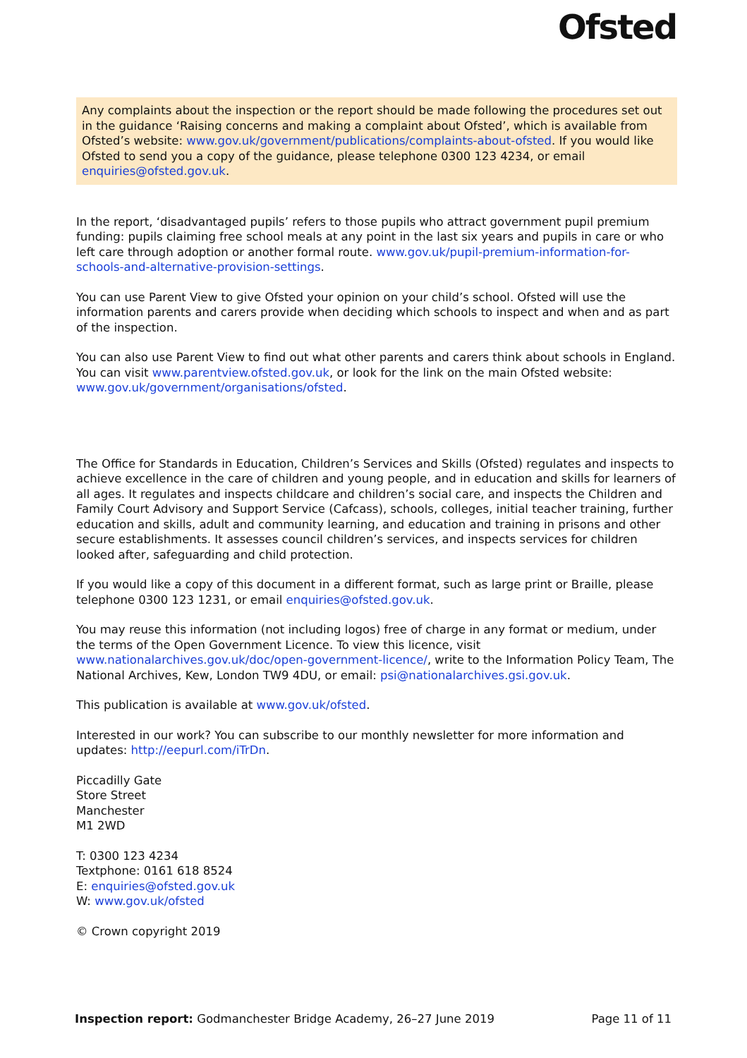Ofsted
Any complaints about the inspection or the report should be made following the procedures set out in the guidance ‘Raising concerns and making a complaint about Ofsted’, which is available from Ofsted’s website: www.gov.uk/government/publications/complaints-about-ofsted. If you would like Ofsted to send you a copy of the guidance, please telephone 0300 123 4234, or email enquiries@ofsted.gov.uk.
In the report, ‘disadvantaged pupils’ refers to those pupils who attract government pupil premium funding: pupils claiming free school meals at any point in the last six years and pupils in care or who left care through adoption or another formal route. www.gov.uk/pupil-premium-information-for-schools-and-alternative-provision-settings.
You can use Parent View to give Ofsted your opinion on your child’s school. Ofsted will use the information parents and carers provide when deciding which schools to inspect and when and as part of the inspection.
You can also use Parent View to find out what other parents and carers think about schools in England. You can visit www.parentview.ofsted.gov.uk, or look for the link on the main Ofsted website: www.gov.uk/government/organisations/ofsted.
The Office for Standards in Education, Children’s Services and Skills (Ofsted) regulates and inspects to achieve excellence in the care of children and young people, and in education and skills for learners of all ages. It regulates and inspects childcare and children’s social care, and inspects the Children and Family Court Advisory and Support Service (Cafcass), schools, colleges, initial teacher training, further education and skills, adult and community learning, and education and training in prisons and other secure establishments. It assesses council children’s services, and inspects services for children looked after, safeguarding and child protection.
If you would like a copy of this document in a different format, such as large print or Braille, please telephone 0300 123 1231, or email enquiries@ofsted.gov.uk.
You may reuse this information (not including logos) free of charge in any format or medium, under the terms of the Open Government Licence. To view this licence, visit www.nationalarchives.gov.uk/doc/open-government-licence/, write to the Information Policy Team, The National Archives, Kew, London TW9 4DU, or email: psi@nationalarchives.gsi.gov.uk.
This publication is available at www.gov.uk/ofsted.
Interested in our work? You can subscribe to our monthly newsletter for more information and updates: http://eepurl.com/iTrDn.
Piccadilly Gate
Store Street
Manchester
M1 2WD
T: 0300 123 4234
Textphone: 0161 618 8524
E: enquiries@ofsted.gov.uk
W: www.gov.uk/ofsted
© Crown copyright 2019
Inspection report: Godmanchester Bridge Academy, 26–27 June 2019 Page 11 of 11